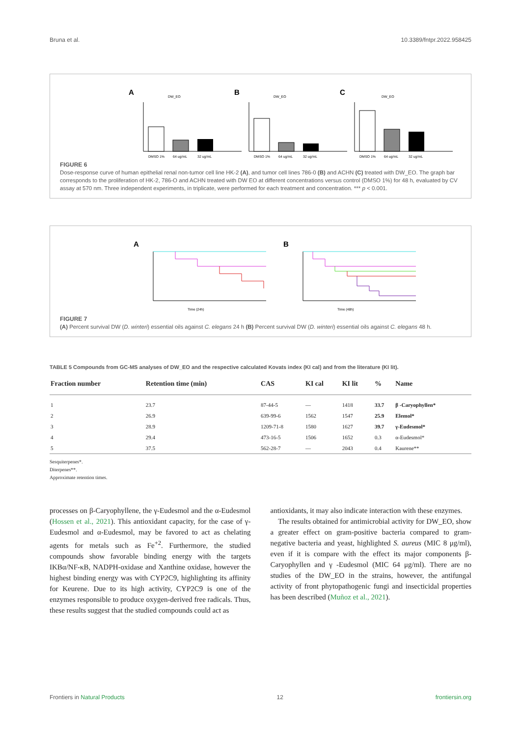Bruna et al. 10.3389/fntpr.2022.958425
A
DW_EO
DMSO 1%
64 ug/mL
32 ug/mL
B
DW_EO
DMSO 1%
64 ug/mL
32 ug/mL
C
DW_EO
DMSO 1%
64 ug/mL
32 ug/mL
FIGURE 6
Dose-response curve of human epithelial renal non-tumor cell line HK-2 (A), and tumor cell lines 786-0 (B) and ACHN (C) treated with DW_EO. The graph bar corresponds to the proliferation of HK-2, 786-O and ACHN treated with DW EO at different concentrations versus control (DMSO 1%) for 48 h, evaluated by CV assay at 570 nm. Three independent experiments, in triplicate, were performed for each treatment and concentration. *** p < 0.001.
A
Time (24h)
B
Time (48h)
FIGURE 7
(A) Percent survival DW (D. winteri) essential oils against C. elegans 24 h (B) Percent survival DW (D. winteri) essential oils against C. elegans 48 h.
TABLE 5 Compounds from GC-MS analyses of DW_EO and the respective calculated Kovats index (KI cal) and from the literature (KI lit).
| Fraction number | Retention time (min) | CAS | KI cal | KI lit | % | Name |
| --- | --- | --- | --- | --- | --- | --- |
| 1 | 23.7 | 87-44-5 | — | 1418 | 33.7 | β -Caryophyllen* |
| 2 | 26.9 | 639-99-6 | 1562 | 1547 | 25.9 | Elemol* |
| 3 | 28.9 | 1209-71-8 | 1580 | 1627 | 39.7 | γ-Eudesmol* |
| 4 | 29.4 | 473-16-5 | 1506 | 1652 | 0.3 | α-Eudesmol* |
| 5 | 37.5 | 562-28-7 | — | 2043 | 0.4 | Kaurene** |
Sesquiterpenes*.
Diterpenes**.
Approximate retention times.
processes on β-Caryophyllene, the γ-Eudesmol and the α-Eudesmol (Hossen et al., 2021). This antioxidant capacity, for the case of γ-Eudesmol and α-Eudesmol, may be favored to act as chelating agents for metals such as Fe<sup>+2</sup>. Furthermore, the studied compounds show favorable binding energy with the targets IKBα/NF-κB, NADPH-oxidase and Xanthine oxidase, however the highest binding energy was with CYP2C9, highlighting its affinity for Keurene. Due to its high activity, CYP2C9 is one of the enzymes responsible to produce oxygen-derived free radicals. Thus, these results suggest that the studied compounds could act as
antioxidants, it may also indicate interaction with these enzymes.
The results obtained for antimicrobial activity for DW_EO, show a greater effect on gram-positive bacteria compared to gram-negative bacteria and yeast, highlighted S. aureus (MIC 8 μg/ml), even if it is compare with the effect its major components β-Caryophyllen and γ -Eudesmol (MIC 64 μg/ml). There are no studies of the DW_EO in the strains, however, the antifungal activity of front phytopathogenic fungi and insecticidal properties has been described (Muñoz et al., 2021).
Frontiers in Natural Products 12 frontiersin.org